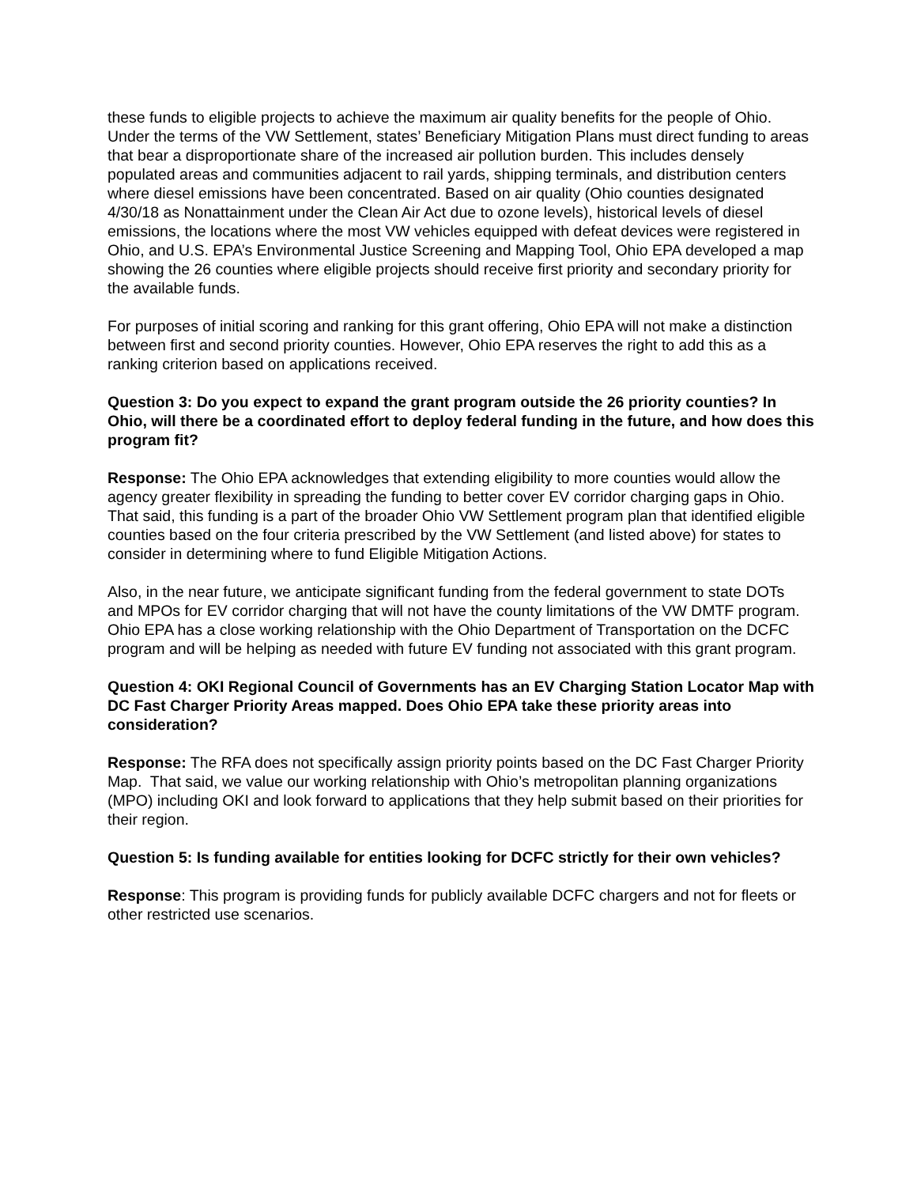these funds to eligible projects to achieve the maximum air quality benefits for the people of Ohio. Under the terms of the VW Settlement, states’ Beneficiary Mitigation Plans must direct funding to areas that bear a disproportionate share of the increased air pollution burden. This includes densely populated areas and communities adjacent to rail yards, shipping terminals, and distribution centers where diesel emissions have been concentrated. Based on air quality (Ohio counties designated 4/30/18 as Nonattainment under the Clean Air Act due to ozone levels), historical levels of diesel emissions, the locations where the most VW vehicles equipped with defeat devices were registered in Ohio, and U.S. EPA’s Environmental Justice Screening and Mapping Tool, Ohio EPA developed a map showing the 26 counties where eligible projects should receive first priority and secondary priority for the available funds.
For purposes of initial scoring and ranking for this grant offering, Ohio EPA will not make a distinction between first and second priority counties. However, Ohio EPA reserves the right to add this as a ranking criterion based on applications received.
Question 3: Do you expect to expand the grant program outside the 26 priority counties? In Ohio, will there be a coordinated effort to deploy federal funding in the future, and how does this program fit?
Response: The Ohio EPA acknowledges that extending eligibility to more counties would allow the agency greater flexibility in spreading the funding to better cover EV corridor charging gaps in Ohio. That said, this funding is a part of the broader Ohio VW Settlement program plan that identified eligible counties based on the four criteria prescribed by the VW Settlement (and listed above) for states to consider in determining where to fund Eligible Mitigation Actions.
Also, in the near future, we anticipate significant funding from the federal government to state DOTs and MPOs for EV corridor charging that will not have the county limitations of the VW DMTF program. Ohio EPA has a close working relationship with the Ohio Department of Transportation on the DCFC program and will be helping as needed with future EV funding not associated with this grant program.
Question 4: OKI Regional Council of Governments has an EV Charging Station Locator Map with DC Fast Charger Priority Areas mapped. Does Ohio EPA take these priority areas into consideration?
Response: The RFA does not specifically assign priority points based on the DC Fast Charger Priority Map. That said, we value our working relationship with Ohio’s metropolitan planning organizations (MPO) including OKI and look forward to applications that they help submit based on their priorities for their region.
Question 5: Is funding available for entities looking for DCFC strictly for their own vehicles?
Response: This program is providing funds for publicly available DCFC chargers and not for fleets or other restricted use scenarios.